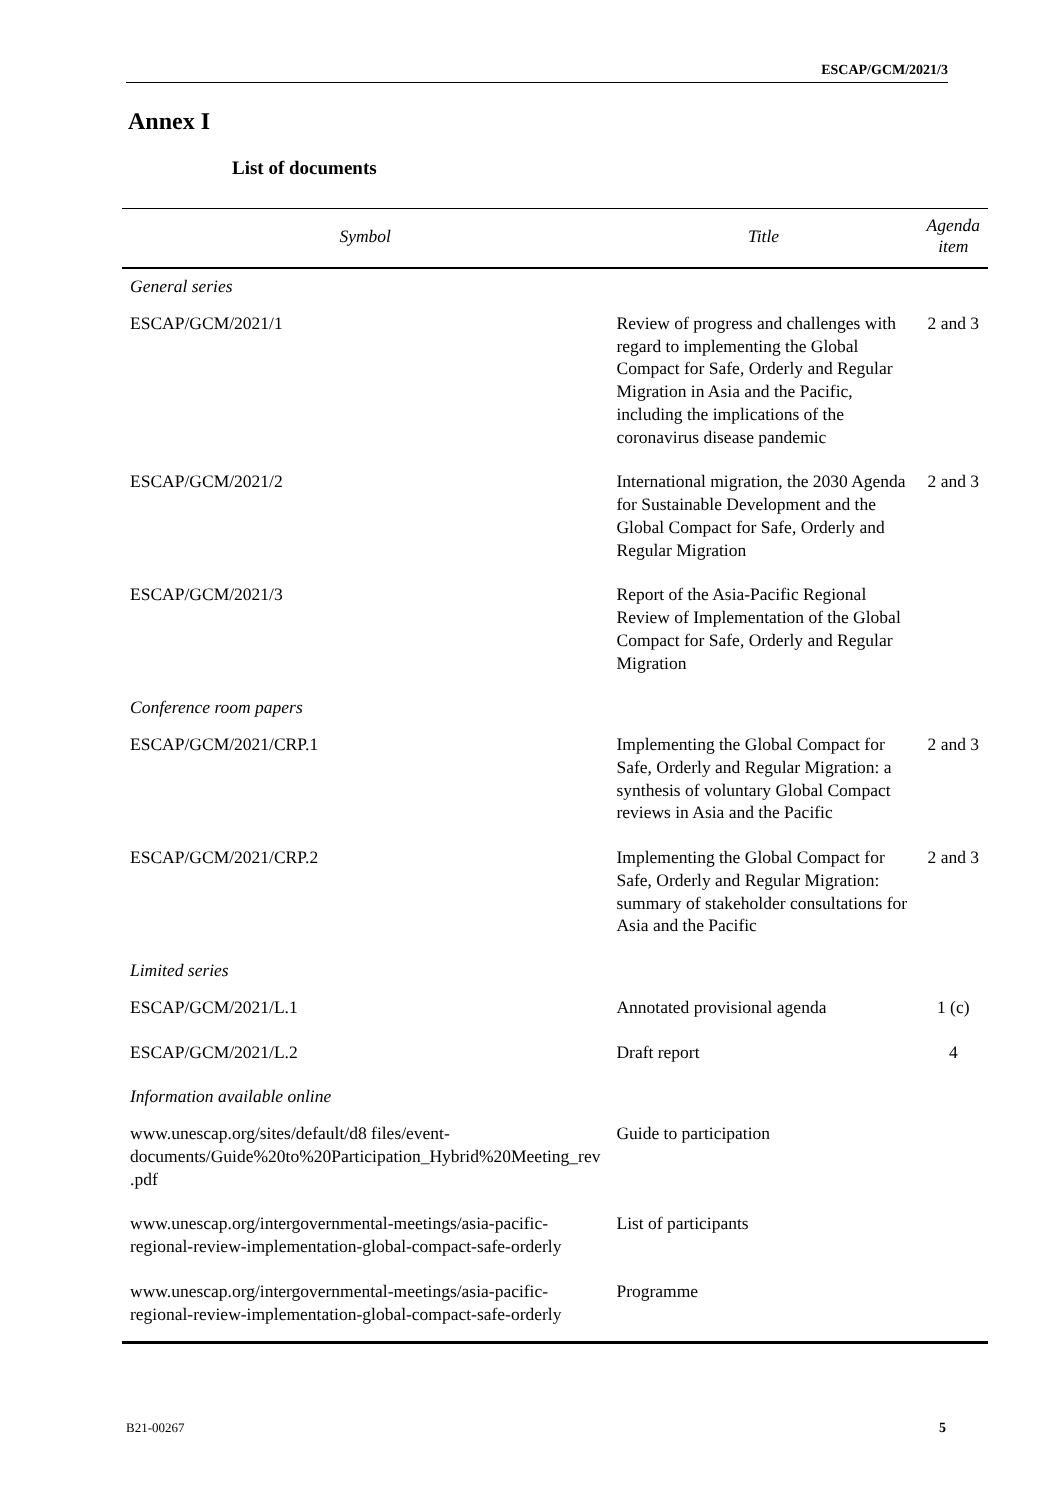ESCAP/GCM/2021/3
Annex I
List of documents
| Symbol | Title | Agenda item |
| --- | --- | --- |
| General series | | |
| ESCAP/GCM/2021/1 | Review of progress and challenges with regard to implementing the Global Compact for Safe, Orderly and Regular Migration in Asia and the Pacific, including the implications of the coronavirus disease pandemic | 2 and 3 |
| ESCAP/GCM/2021/2 | International migration, the 2030 Agenda for Sustainable Development and the Global Compact for Safe, Orderly and Regular Migration | 2 and 3 |
| ESCAP/GCM/2021/3 | Report of the Asia-Pacific Regional Review of Implementation of the Global Compact for Safe, Orderly and Regular Migration | |
| Conference room papers | | |
| ESCAP/GCM/2021/CRP.1 | Implementing the Global Compact for Safe, Orderly and Regular Migration: a synthesis of voluntary Global Compact reviews in Asia and the Pacific | 2 and 3 |
| ESCAP/GCM/2021/CRP.2 | Implementing the Global Compact for Safe, Orderly and Regular Migration: summary of stakeholder consultations for Asia and the Pacific | 2 and 3 |
| Limited series | | |
| ESCAP/GCM/2021/L.1 | Annotated provisional agenda | 1 (c) |
| ESCAP/GCM/2021/L.2 | Draft report | 4 |
| Information available online | | |
| www.unescap.org/sites/default/d8 files/event-documents/Guide%20to%20Participation_Hybrid%20Meeting_rev .pdf | Guide to participation | |
| www.unescap.org/intergovernmental-meetings/asia-pacific-regional-review-implementation-global-compact-safe-orderly | List of participants | |
| www.unescap.org/intergovernmental-meetings/asia-pacific-regional-review-implementation-global-compact-safe-orderly | Programme | |
B21-00267 5